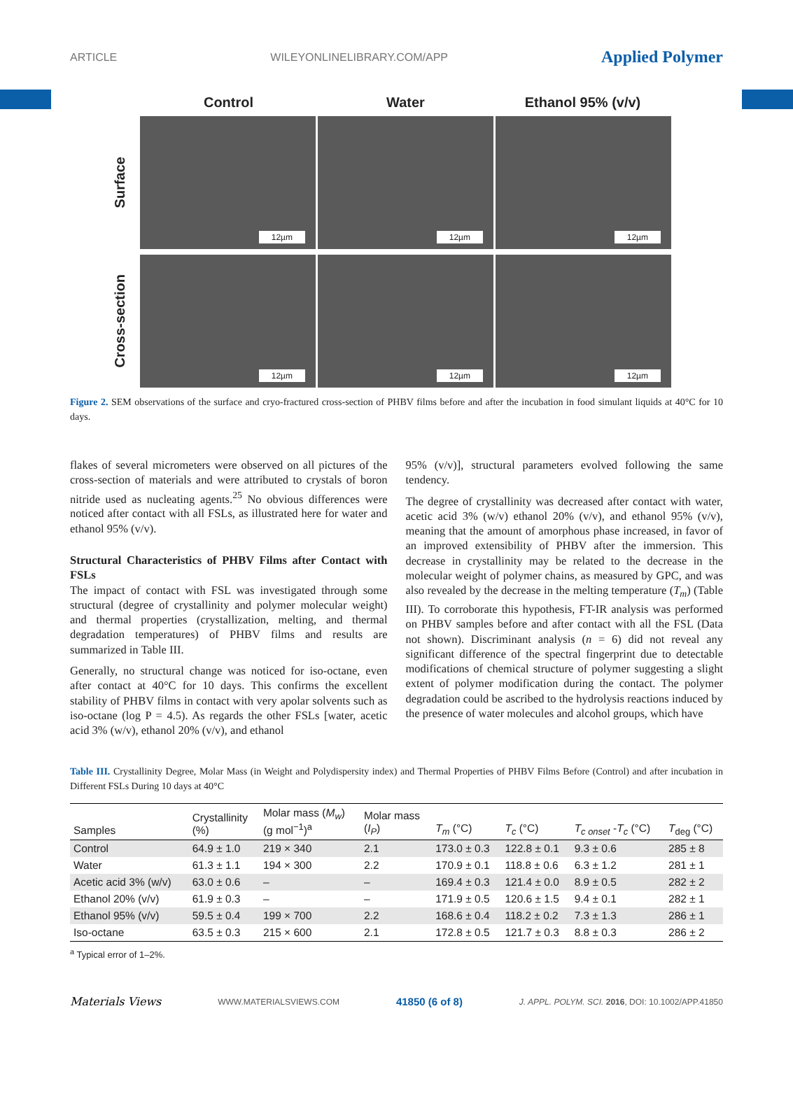ARTICLE WILEYONLINELIBRARY.COM/APP Applied Polymer
Control Water Ethanol 95% (v/v)
Surface
12µm
12µm
12µm
Cross-section
12µm
12µm
12µm
Figure 2. SEM observations of the surface and cryo-fractured cross-section of PHBV films before and after the incubation in food simulant liquids at 40°C for 10 days.
flakes of several micrometers were observed on all pictures of the cross-section of materials and were attributed to crystals of boron nitride used as nucleating agents.<sup>25</sup> No obvious differences were noticed after contact with all FSLs, as illustrated here for water and ethanol 95% (v/v).
Structural Characteristics of PHBV Films after Contact with FSLs
The impact of contact with FSL was investigated through some structural (degree of crystallinity and polymer molecular weight) and thermal properties (crystallization, melting, and thermal degradation temperatures) of PHBV films and results are summarized in Table III.
Generally, no structural change was noticed for iso-octane, even after contact at 40°C for 10 days. This confirms the excellent stability of PHBV films in contact with very apolar solvents such as iso-octane (log P = 4.5). As regards the other FSLs [water, acetic acid 3% (w/v), ethanol 20% (v/v), and ethanol
95% (v/v)], structural parameters evolved following the same tendency.
The degree of crystallinity was decreased after contact with water, acetic acid 3% (w/v) ethanol 20% (v/v), and ethanol 95% (v/v), meaning that the amount of amorphous phase increased, in favor of an improved extensibility of PHBV after the immersion. This decrease in crystallinity may be related to the decrease in the molecular weight of polymer chains, as measured by GPC, and was also revealed by the decrease in the melting temperature (T<sub>m</sub>) (Table III). To corroborate this hypothesis, FT-IR analysis was performed on PHBV samples before and after contact with all the FSL (Data not shown). Discriminant analysis (n = 6) did not reveal any significant difference of the spectral fingerprint due to detectable modifications of chemical structure of polymer suggesting a slight extent of polymer modification during the contact. The polymer degradation could be ascribed to the hydrolysis reactions induced by the presence of water molecules and alcohol groups, which have
Table III. Crystallinity Degree, Molar Mass (in Weight and Polydispersity index) and Thermal Properties of PHBV Films Before (Control) and after incubation in Different FSLs During 10 days at 40°C
| Samples | Crystallinity (%) | Molar mass ( M<sub>w</sub> ) (g mol<sup>−1</sup>)<sup>a</sup> | Molar mass ( I<sub>P</sub> ) | T<sub>m</sub> (°C) | T<sub>c</sub> (°C) | T<sub>c onset</sub> - T<sub>c</sub> (°C) | T<sub>deg</sub> (°C) |
| --- | --- | --- | --- | --- | --- | --- | --- |
| Control | 64.9 ± 1.0 | 219 × 340 | 2.1 | 173.0 ± 0.3 | 122.8 ± 0.1 | 9.3 ± 0.6 | 285 ± 8 |
| Water | 61.3 ± 1.1 | 194 × 300 | 2.2 | 170.9 ± 0.1 | 118.8 ± 0.6 | 6.3 ± 1.2 | 281 ± 1 |
| Acetic acid 3% (w/v) | 63.0 ± 0.6 | – | – | 169.4 ± 0.3 | 121.4 ± 0.0 | 8.9 ± 0.5 | 282 ± 2 |
| Ethanol 20% (v/v) | 61.9 ± 0.3 | – | – | 171.9 ± 0.5 | 120.6 ± 1.5 | 9.4 ± 0.1 | 282 ± 1 |
| Ethanol 95% (v/v) | 59.5 ± 0.4 | 199 × 700 | 2.2 | 168.6 ± 0.4 | 118.2 ± 0.2 | 7.3 ± 1.3 | 286 ± 1 |
| Iso-octane | 63.5 ± 0.3 | 215 × 600 | 2.1 | 172.8 ± 0.5 | 121.7 ± 0.3 | 8.8 ± 0.3 | 286 ± 2 |
<sup>a</sup> Typical error of 1–2%.
Materials Views WWW.MATERIALSVIEWS.COM 41850 (6 of 8) J. APPL. POLYM. SCI. 2016, DOI: 10.1002/APP.41850